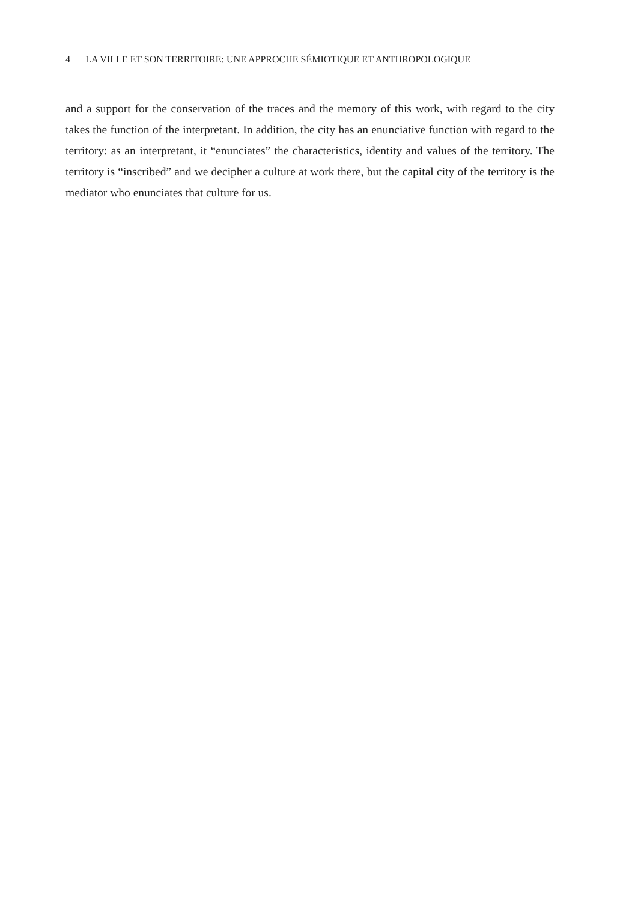4 | LA VILLE ET SON TERRITOIRE: UNE APPROCHE SÉMIOTIQUE ET ANTHROPOLOGIQUE
and a support for the conservation of the traces and the memory of this work, with regard to the city takes the function of the interpretant. In addition, the city has an enunciative function with regard to the territory: as an interpretant, it “enunciates” the characteristics, identity and values of the territory. The territory is “inscribed” and we decipher a culture at work there, but the capital city of the territory is the mediator who enunciates that culture for us.